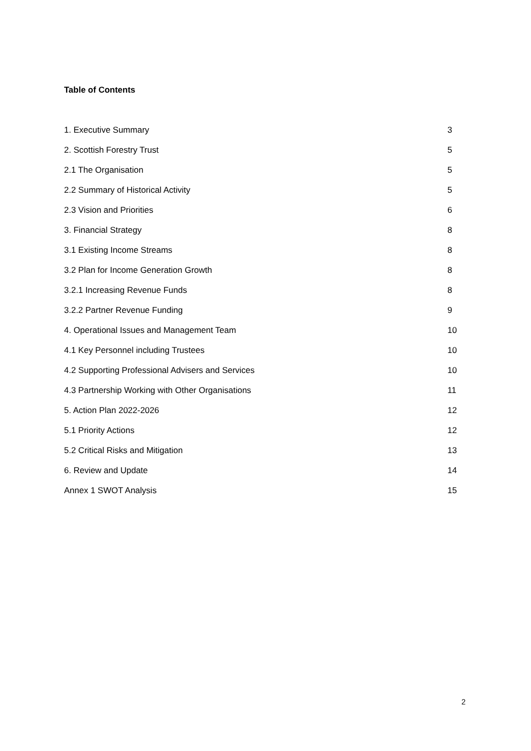Table of Contents
| 1. Executive Summary | 3 |
| 2. Scottish Forestry Trust | 5 |
| 2.1 The Organisation | 5 |
| 2.2 Summary of Historical Activity | 5 |
| 2.3 Vision and Priorities | 6 |
| 3. Financial Strategy | 8 |
| 3.1 Existing Income Streams | 8 |
| 3.2 Plan for Income Generation Growth | 8 |
| 3.2.1 Increasing Revenue Funds | 8 |
| 3.2.2 Partner Revenue Funding | 9 |
| 4. Operational Issues and Management Team | 10 |
| 4.1 Key Personnel including Trustees | 10 |
| 4.2 Supporting Professional Advisers and Services | 10 |
| 4.3 Partnership Working with Other Organisations | 11 |
| 5. Action Plan 2022-2026 | 12 |
| 5.1 Priority Actions | 12 |
| 5.2 Critical Risks and Mitigation | 13 |
| 6. Review and Update | 14 |
| Annex 1 SWOT Analysis | 15 |
2